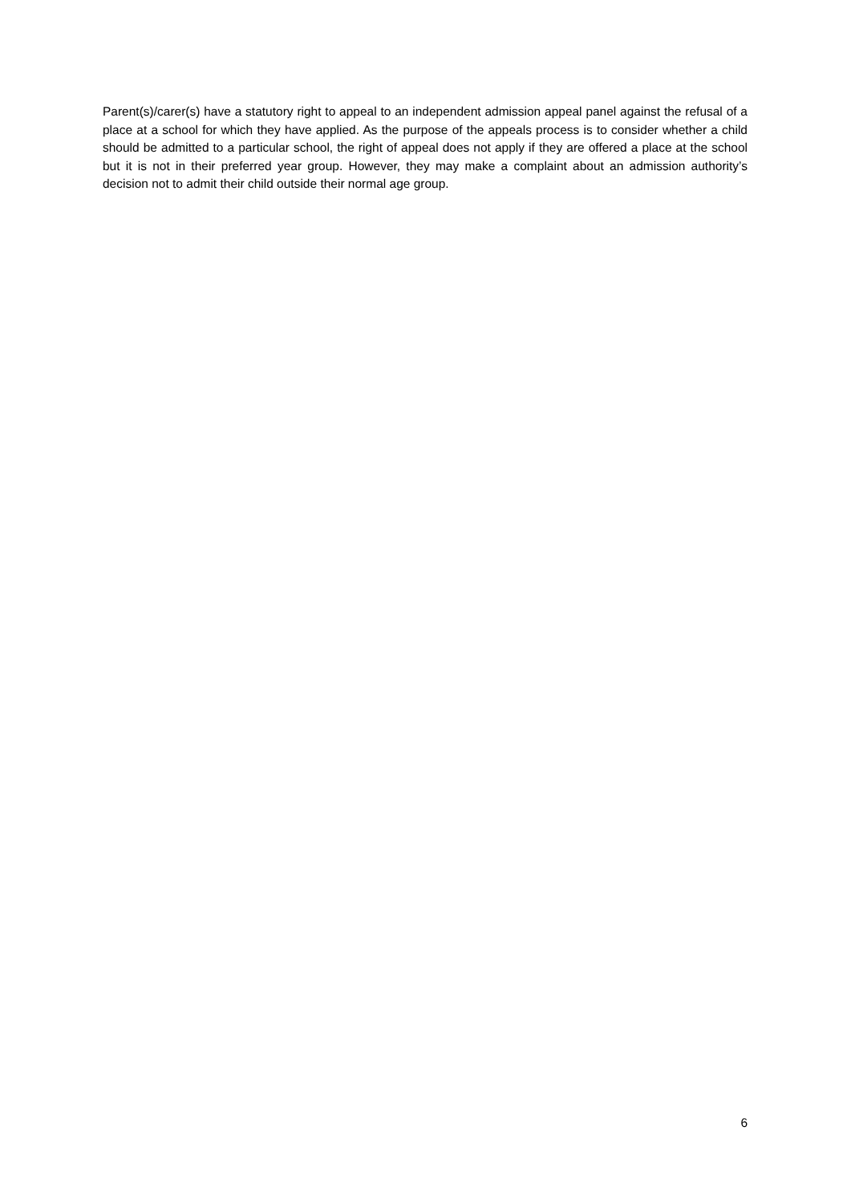Parent(s)/carer(s) have a statutory right to appeal to an independent admission appeal panel against the refusal of a place at a school for which they have applied. As the purpose of the appeals process is to consider whether a child should be admitted to a particular school, the right of appeal does not apply if they are offered a place at the school but it is not in their preferred year group. However, they may make a complaint about an admission authority’s decision not to admit their child outside their normal age group.
6